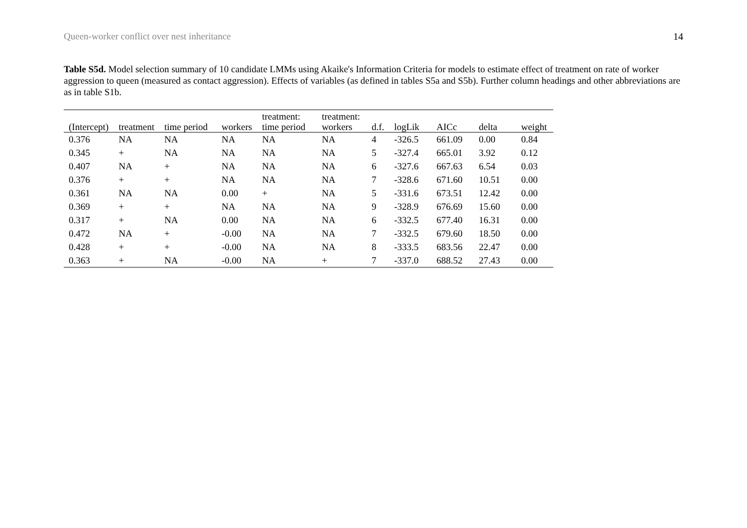Queen-worker conflict over nest inheritance 14
Table S5d. Model selection summary of 10 candidate LMMs using Akaike's Information Criteria for models to estimate effect of treatment on rate of worker aggression to queen (measured as contact aggression). Effects of variables (as defined in tables S5a and S5b). Further column headings and other abbreviations are as in table S1b.
| (Intercept) | treatment | time period | workers | treatment: time period | treatment: workers | d.f. | logLik | AICc | delta | weight |
| --- | --- | --- | --- | --- | --- | --- | --- | --- | --- | --- |
| 0.376 | NA | NA | NA | NA | NA | 4 | -326.5 | 661.09 | 0.00 | 0.84 |
| 0.345 | + | NA | NA | NA | NA | 5 | -327.4 | 665.01 | 3.92 | 0.12 |
| 0.407 | NA | + | NA | NA | NA | 6 | -327.6 | 667.63 | 6.54 | 0.03 |
| 0.376 | + | + | NA | NA | NA | 7 | -328.6 | 671.60 | 10.51 | 0.00 |
| 0.361 | NA | NA | 0.00 | + | NA | 5 | -331.6 | 673.51 | 12.42 | 0.00 |
| 0.369 | + | + | NA | NA | NA | 9 | -328.9 | 676.69 | 15.60 | 0.00 |
| 0.317 | + | NA | 0.00 | NA | NA | 6 | -332.5 | 677.40 | 16.31 | 0.00 |
| 0.472 | NA | + | -0.00 | NA | NA | 7 | -332.5 | 679.60 | 18.50 | 0.00 |
| 0.428 | + | + | -0.00 | NA | NA | 8 | -333.5 | 683.56 | 22.47 | 0.00 |
| 0.363 | + | NA | -0.00 | NA | + | 7 | -337.0 | 688.52 | 27.43 | 0.00 |